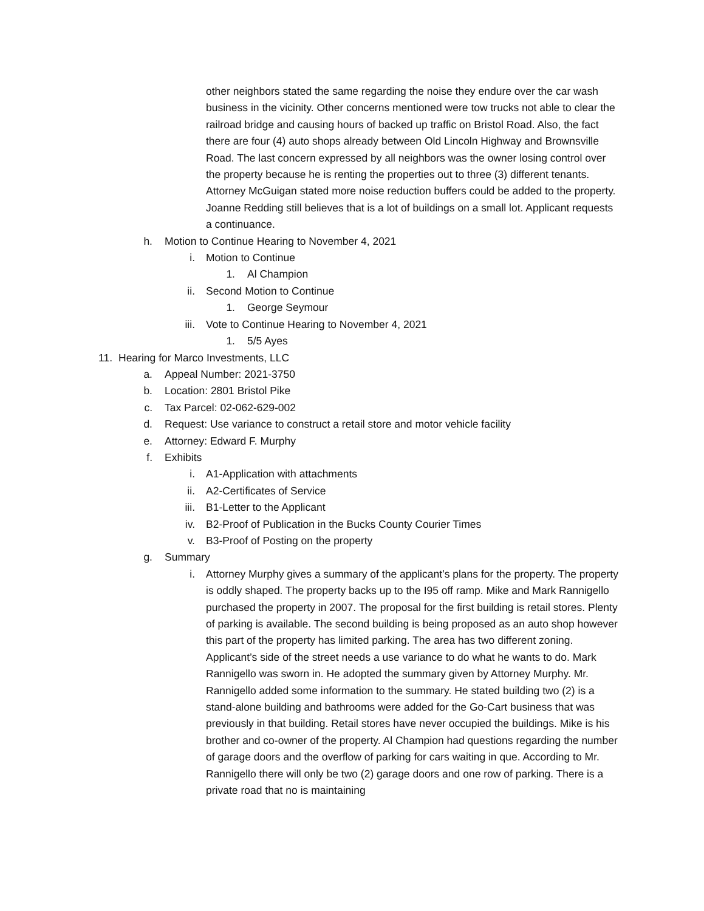other neighbors stated the same regarding the noise they endure over the car wash business in the vicinity. Other concerns mentioned were tow trucks not able to clear the railroad bridge and causing hours of backed up traffic on Bristol Road. Also, the fact there are four (4) auto shops already between Old Lincoln Highway and Brownsville Road. The last concern expressed by all neighbors was the owner losing control over the property because he is renting the properties out to three (3) different tenants. Attorney McGuigan stated more noise reduction buffers could be added to the property. Joanne Redding still believes that is a lot of buildings on a small lot. Applicant requests a continuance.
h. Motion to Continue Hearing to November 4, 2021
i. Motion to Continue
1. Al Champion
ii. Second Motion to Continue
1. George Seymour
iii. Vote to Continue Hearing to November 4, 2021
1. 5/5 Ayes
11. Hearing for Marco Investments, LLC
a. Appeal Number: 2021-3750
b. Location: 2801 Bristol Pike
c. Tax Parcel: 02-062-629-002
d. Request: Use variance to construct a retail store and motor vehicle facility
e. Attorney: Edward F. Murphy
f. Exhibits
i. A1-Application with attachments
ii. A2-Certificates of Service
iii. B1-Letter to the Applicant
iv. B2-Proof of Publication in the Bucks County Courier Times
v. B3-Proof of Posting on the property
g. Summary
i. Attorney Murphy gives a summary of the applicant’s plans for the property. The property is oddly shaped. The property backs up to the I95 off ramp. Mike and Mark Rannigello purchased the property in 2007. The proposal for the first building is retail stores. Plenty of parking is available. The second building is being proposed as an auto shop however this part of the property has limited parking. The area has two different zoning. Applicant’s side of the street needs a use variance to do what he wants to do. Mark Rannigello was sworn in. He adopted the summary given by Attorney Murphy. Mr. Rannigello added some information to the summary. He stated building two (2) is a stand-alone building and bathrooms were added for the Go-Cart business that was previously in that building. Retail stores have never occupied the buildings. Mike is his brother and co-owner of the property. Al Champion had questions regarding the number of garage doors and the overflow of parking for cars waiting in que. According to Mr. Rannigello there will only be two (2) garage doors and one row of parking. There is a private road that no is maintaining